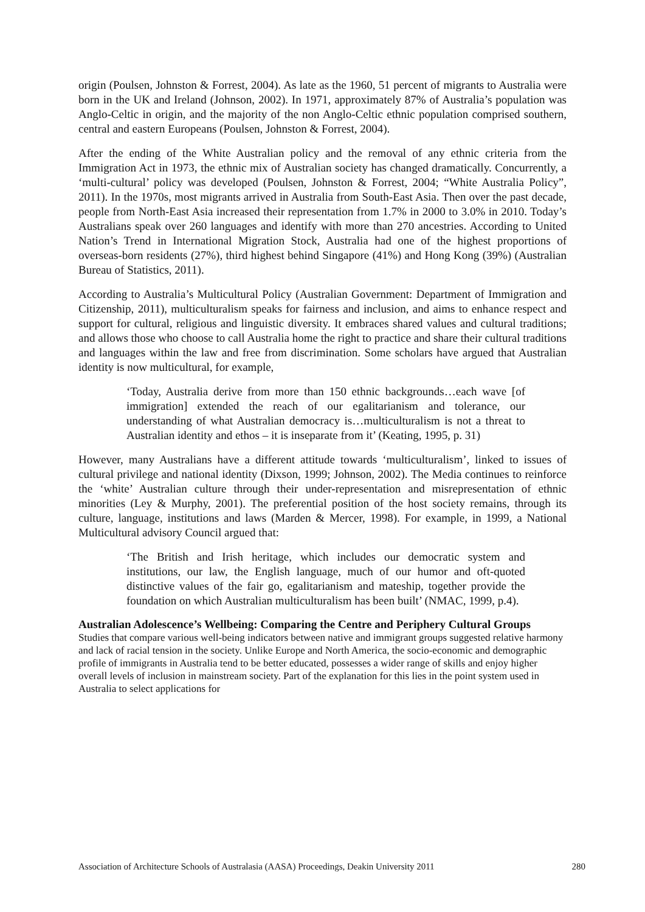origin (Poulsen, Johnston & Forrest, 2004). As late as the 1960, 51 percent of migrants to Australia were born in the UK and Ireland (Johnson, 2002). In 1971, approximately 87% of Australia’s population was Anglo-Celtic in origin, and the majority of the non Anglo-Celtic ethnic population comprised southern, central and eastern Europeans (Poulsen, Johnston & Forrest, 2004).
After the ending of the White Australian policy and the removal of any ethnic criteria from the Immigration Act in 1973, the ethnic mix of Australian society has changed dramatically. Concurrently, a ‘multi-cultural’ policy was developed (Poulsen, Johnston & Forrest, 2004; “White Australia Policy”, 2011). In the 1970s, most migrants arrived in Australia from South-East Asia. Then over the past decade, people from North-East Asia increased their representation from 1.7% in 2000 to 3.0% in 2010. Today’s Australians speak over 260 languages and identify with more than 270 ancestries. According to United Nation’s Trend in International Migration Stock, Australia had one of the highest proportions of overseas-born residents (27%), third highest behind Singapore (41%) and Hong Kong (39%) (Australian Bureau of Statistics, 2011).
According to Australia’s Multicultural Policy (Australian Government: Department of Immigration and Citizenship, 2011), multiculturalism speaks for fairness and inclusion, and aims to enhance respect and support for cultural, religious and linguistic diversity. It embraces shared values and cultural traditions; and allows those who choose to call Australia home the right to practice and share their cultural traditions and languages within the law and free from discrimination. Some scholars have argued that Australian identity is now multicultural, for example,
‘Today, Australia derive from more than 150 ethnic backgrounds…each wave [of immigration] extended the reach of our egalitarianism and tolerance, our understanding of what Australian democracy is…multiculturalism is not a threat to Australian identity and ethos – it is inseparate from it’ (Keating, 1995, p. 31)
However, many Australians have a different attitude towards ‘multiculturalism’, linked to issues of cultural privilege and national identity (Dixson, 1999; Johnson, 2002). The Media continues to reinforce the ‘white’ Australian culture through their under-representation and misrepresentation of ethnic minorities (Ley & Murphy, 2001). The preferential position of the host society remains, through its culture, language, institutions and laws (Marden & Mercer, 1998). For example, in 1999, a National Multicultural advisory Council argued that:
‘The British and Irish heritage, which includes our democratic system and institutions, our law, the English language, much of our humor and oft-quoted distinctive values of the fair go, egalitarianism and mateship, together provide the foundation on which Australian multiculturalism has been built’ (NMAC, 1999, p.4).
Australian Adolescence’s Wellbeing: Comparing the Centre and Periphery Cultural Groups
Studies that compare various well-being indicators between native and immigrant groups suggested relative harmony and lack of racial tension in the society. Unlike Europe and North America, the socio-economic and demographic profile of immigrants in Australia tend to be better educated, possesses a wider range of skills and enjoy higher overall levels of inclusion in mainstream society. Part of the explanation for this lies in the point system used in Australia to select applications for
Association of Architecture Schools of Australasia (AASA) Proceedings, Deakin University 2011 280